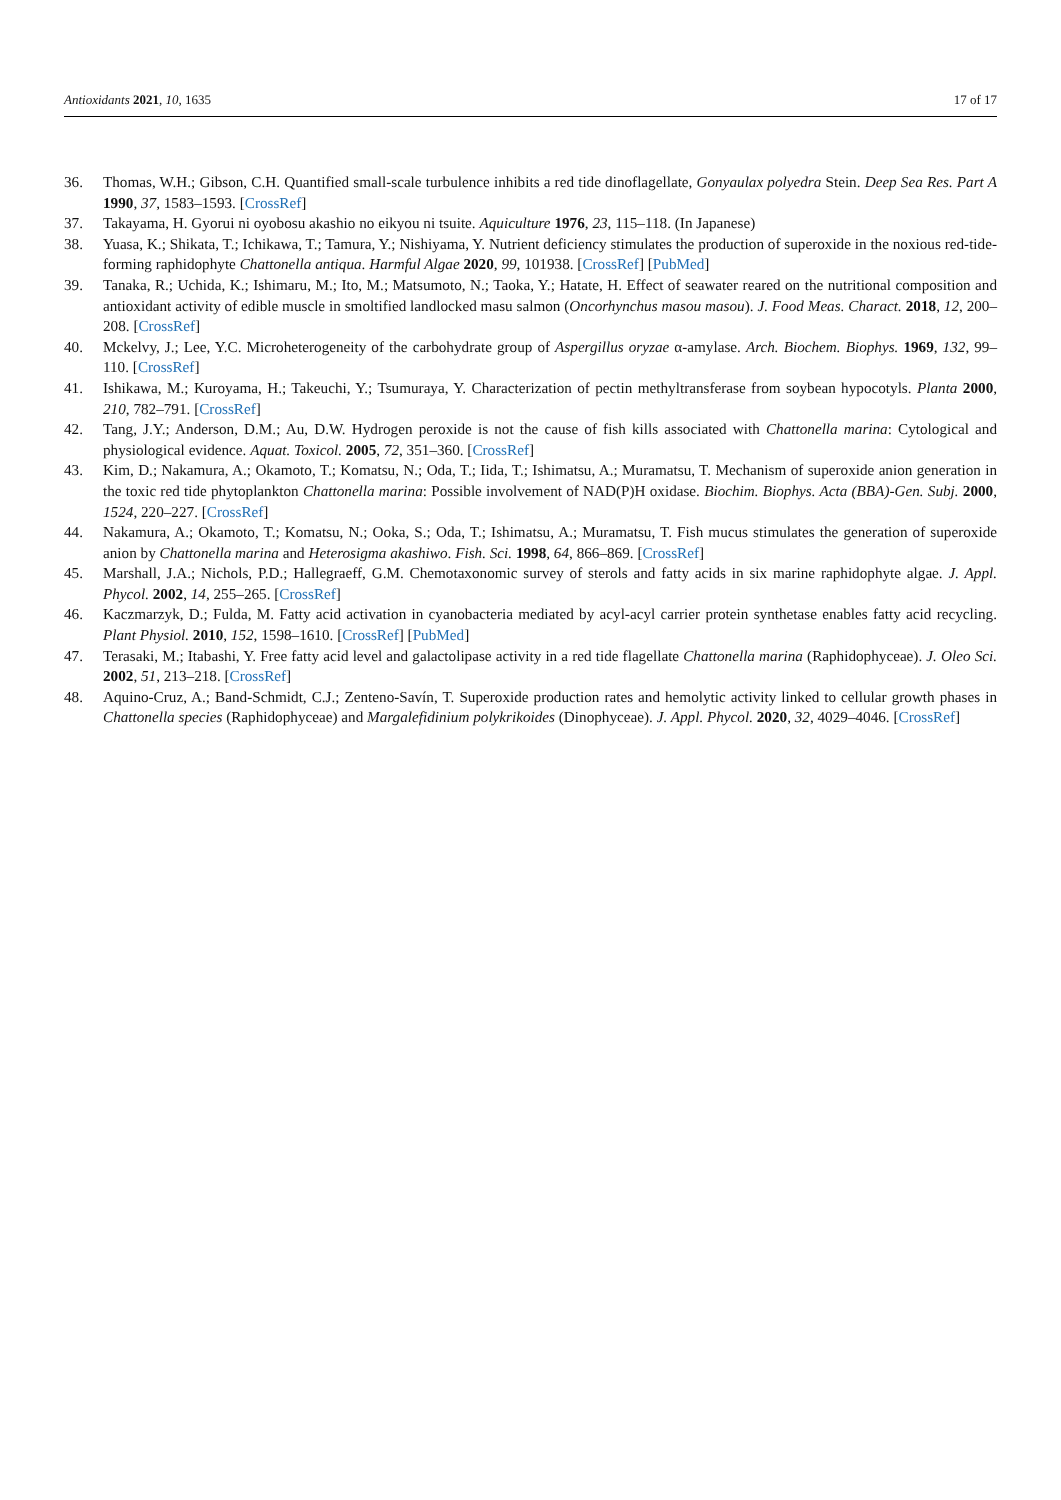Antioxidants 2021, 10, 1635 17 of 17
36. Thomas, W.H.; Gibson, C.H. Quantified small-scale turbulence inhibits a red tide dinoflagellate, Gonyaulax polyedra Stein. Deep Sea Res. Part A 1990, 37, 1583–1593. [CrossRef]
37. Takayama, H. Gyorui ni oyobosu akashio no eikyou ni tsuite. Aquiculture 1976, 23, 115–118. (In Japanese)
38. Yuasa, K.; Shikata, T.; Ichikawa, T.; Tamura, Y.; Nishiyama, Y. Nutrient deficiency stimulates the production of superoxide in the noxious red-tide-forming raphidophyte Chattonella antiqua. Harmful Algae 2020, 99, 101938. [CrossRef] [PubMed]
39. Tanaka, R.; Uchida, K.; Ishimaru, M.; Ito, M.; Matsumoto, N.; Taoka, Y.; Hatate, H. Effect of seawater reared on the nutritional composition and antioxidant activity of edible muscle in smoltified landlocked masu salmon (Oncorhynchus masou masou). J. Food Meas. Charact. 2018, 12, 200–208. [CrossRef]
40. Mckelvy, J.; Lee, Y.C. Microheterogeneity of the carbohydrate group of Aspergillus oryzae α-amylase. Arch. Biochem. Biophys. 1969, 132, 99–110. [CrossRef]
41. Ishikawa, M.; Kuroyama, H.; Takeuchi, Y.; Tsumuraya, Y. Characterization of pectin methyltransferase from soybean hypocotyls. Planta 2000, 210, 782–791. [CrossRef]
42. Tang, J.Y.; Anderson, D.M.; Au, D.W. Hydrogen peroxide is not the cause of fish kills associated with Chattonella marina: Cytological and physiological evidence. Aquat. Toxicol. 2005, 72, 351–360. [CrossRef]
43. Kim, D.; Nakamura, A.; Okamoto, T.; Komatsu, N.; Oda, T.; Iida, T.; Ishimatsu, A.; Muramatsu, T. Mechanism of superoxide anion generation in the toxic red tide phytoplankton Chattonella marina: Possible involvement of NAD(P)H oxidase. Biochim. Biophys. Acta (BBA)-Gen. Subj. 2000, 1524, 220–227. [CrossRef]
44. Nakamura, A.; Okamoto, T.; Komatsu, N.; Ooka, S.; Oda, T.; Ishimatsu, A.; Muramatsu, T. Fish mucus stimulates the generation of superoxide anion by Chattonella marina and Heterosigma akashiwo. Fish. Sci. 1998, 64, 866–869. [CrossRef]
45. Marshall, J.A.; Nichols, P.D.; Hallegraeff, G.M. Chemotaxonomic survey of sterols and fatty acids in six marine raphidophyte algae. J. Appl. Phycol. 2002, 14, 255–265. [CrossRef]
46. Kaczmarzyk, D.; Fulda, M. Fatty acid activation in cyanobacteria mediated by acyl-acyl carrier protein synthetase enables fatty acid recycling. Plant Physiol. 2010, 152, 1598–1610. [CrossRef] [PubMed]
47. Terasaki, M.; Itabashi, Y. Free fatty acid level and galactolipase activity in a red tide flagellate Chattonella marina (Raphidophyceae). J. Oleo Sci. 2002, 51, 213–218. [CrossRef]
48. Aquino-Cruz, A.; Band-Schmidt, C.J.; Zenteno-Savín, T. Superoxide production rates and hemolytic activity linked to cellular growth phases in Chattonella species (Raphidophyceae) and Margalefidinium polykrikoides (Dinophyceae). J. Appl. Phycol. 2020, 32, 4029–4046. [CrossRef]